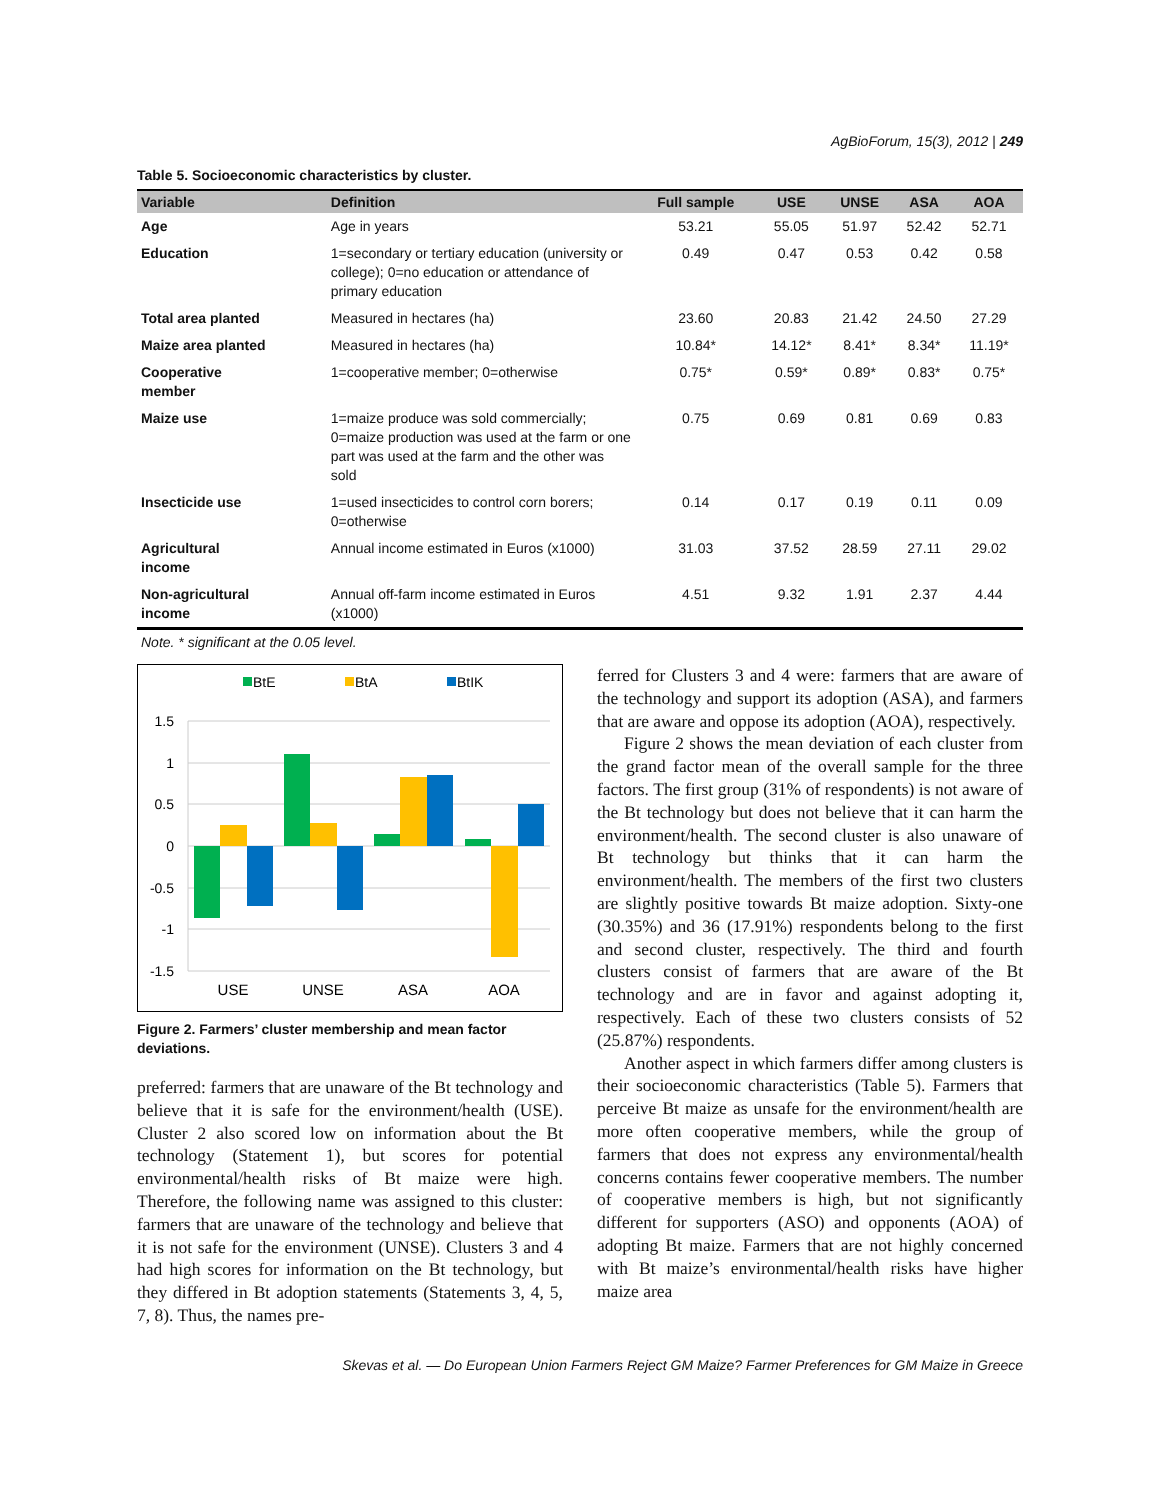AgBioForum, 15(3), 2012 | 249
Table 5. Socioeconomic characteristics by cluster.
| Variable | Definition | Full sample | USE | UNSE | ASA | AOA |
| --- | --- | --- | --- | --- | --- | --- |
| Age | Age in years | 53.21 | 55.05 | 51.97 | 52.42 | 52.71 |
| Education | 1=secondary or tertiary education (university or college); 0=no education or attendance of primary education | 0.49 | 0.47 | 0.53 | 0.42 | 0.58 |
| Total area planted | Measured in hectares (ha) | 23.60 | 20.83 | 21.42 | 24.50 | 27.29 |
| Maize area planted | Measured in hectares (ha) | 10.84* | 14.12* | 8.41* | 8.34* | 11.19* |
| Cooperative member | 1=cooperative member; 0=otherwise | 0.75* | 0.59* | 0.89* | 0.83* | 0.75* |
| Maize use | 1=maize produce was sold commercially; 0=maize production was used at the farm or one part was used at the farm and the other was sold | 0.75 | 0.69 | 0.81 | 0.69 | 0.83 |
| Insecticide use | 1=used insecticides to control corn borers; 0=otherwise | 0.14 | 0.17 | 0.19 | 0.11 | 0.09 |
| Agricultural income | Annual income estimated in Euros (x1000) | 31.03 | 37.52 | 28.59 | 27.11 | 29.02 |
| Non-agricultural income | Annual off-farm income estimated in Euros (x1000) | 4.51 | 9.32 | 1.91 | 2.37 | 4.44 |
Note. * significant at the 0.05 level.
BtE
BtA
BtIK
1.5
1
0.5
0
-0.5
-1
-1.5
USE
UNSE
ASA
AOA
Figure 2. Farmers’ cluster membership and mean factor deviations.
preferred: farmers that are unaware of the Bt technology and believe that it is safe for the environment/health (USE). Cluster 2 also scored low on information about the Bt technology (Statement 1), but scores for potential environmental/health risks of Bt maize were high. Therefore, the following name was assigned to this cluster: farmers that are unaware of the technology and believe that it is not safe for the environment (UNSE). Clusters 3 and 4 had high scores for information on the Bt technology, but they differed in Bt adoption statements (Statements 3, 4, 5, 7, 8). Thus, the names pre-
ferred for Clusters 3 and 4 were: farmers that are aware of the technology and support its adoption (ASA), and farmers that are aware and oppose its adoption (AOA), respectively.
Figure 2 shows the mean deviation of each cluster from the grand factor mean of the overall sample for the three factors. The first group (31% of respondents) is not aware of the Bt technology but does not believe that it can harm the environment/health. The second cluster is also unaware of Bt technology but thinks that it can harm the environment/health. The members of the first two clusters are slightly positive towards Bt maize adoption. Sixty-one (30.35%) and 36 (17.91%) respondents belong to the first and second cluster, respectively. The third and fourth clusters consist of farmers that are aware of the Bt technology and are in favor and against adopting it, respectively. Each of these two clusters consists of 52 (25.87%) respondents.
Another aspect in which farmers differ among clusters is their socioeconomic characteristics (Table 5). Farmers that perceive Bt maize as unsafe for the environment/health are more often cooperative members, while the group of farmers that does not express any environmental/health concerns contains fewer cooperative members. The number of cooperative members is high, but not significantly different for supporters (ASO) and opponents (AOA) of adopting Bt maize. Farmers that are not highly concerned with Bt maize’s environmental/health risks have higher maize area
Skevas et al. — Do European Union Farmers Reject GM Maize? Farmer Preferences for GM Maize in Greece